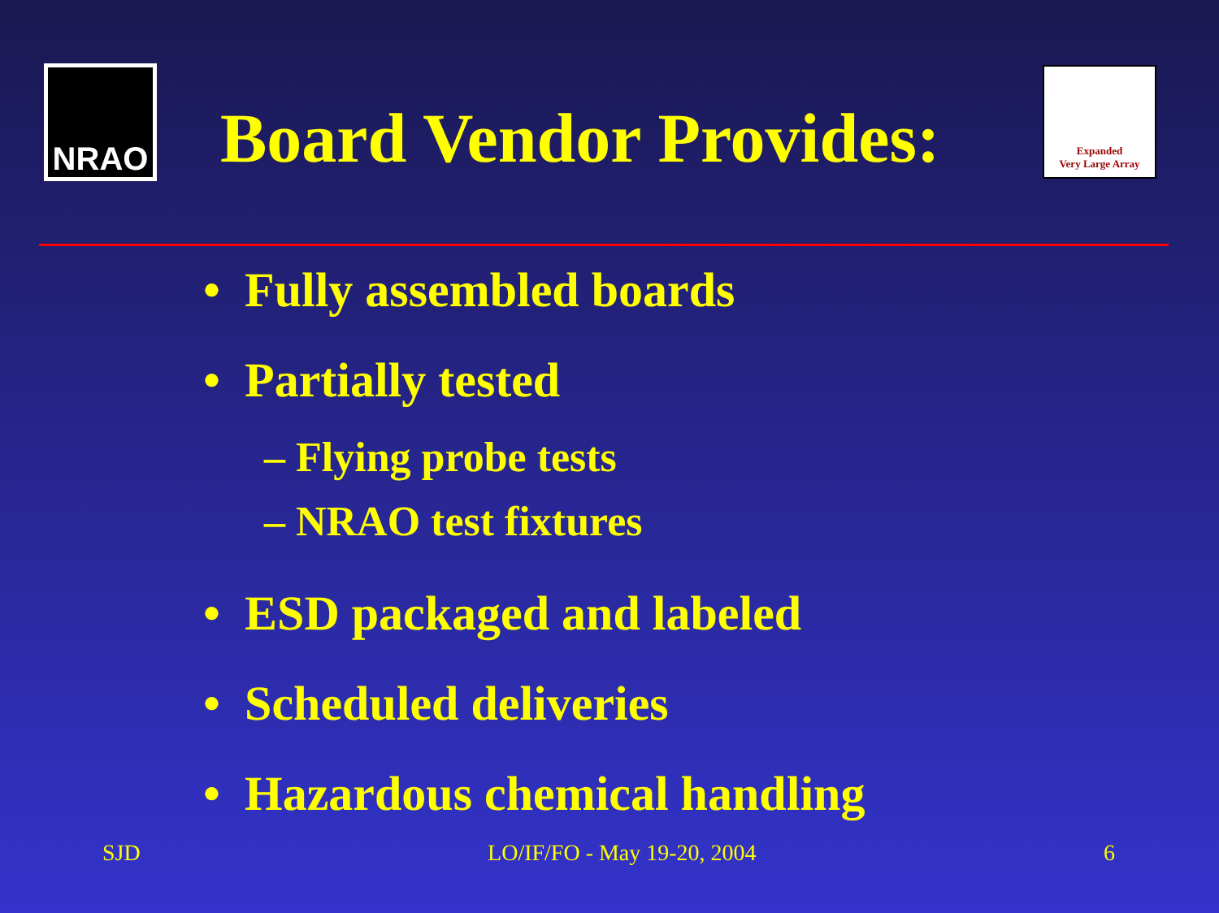NRAO
Board Vendor Provides:
Expanded
Very Large Array
• Fully assembled boards
• Partially tested
– Flying probe tests
– NRAO test fixtures
• ESD packaged and labeled
• Scheduled deliveries
• Hazardous chemical handling
SJD LO/IF/FO - May 19-20, 2004 6